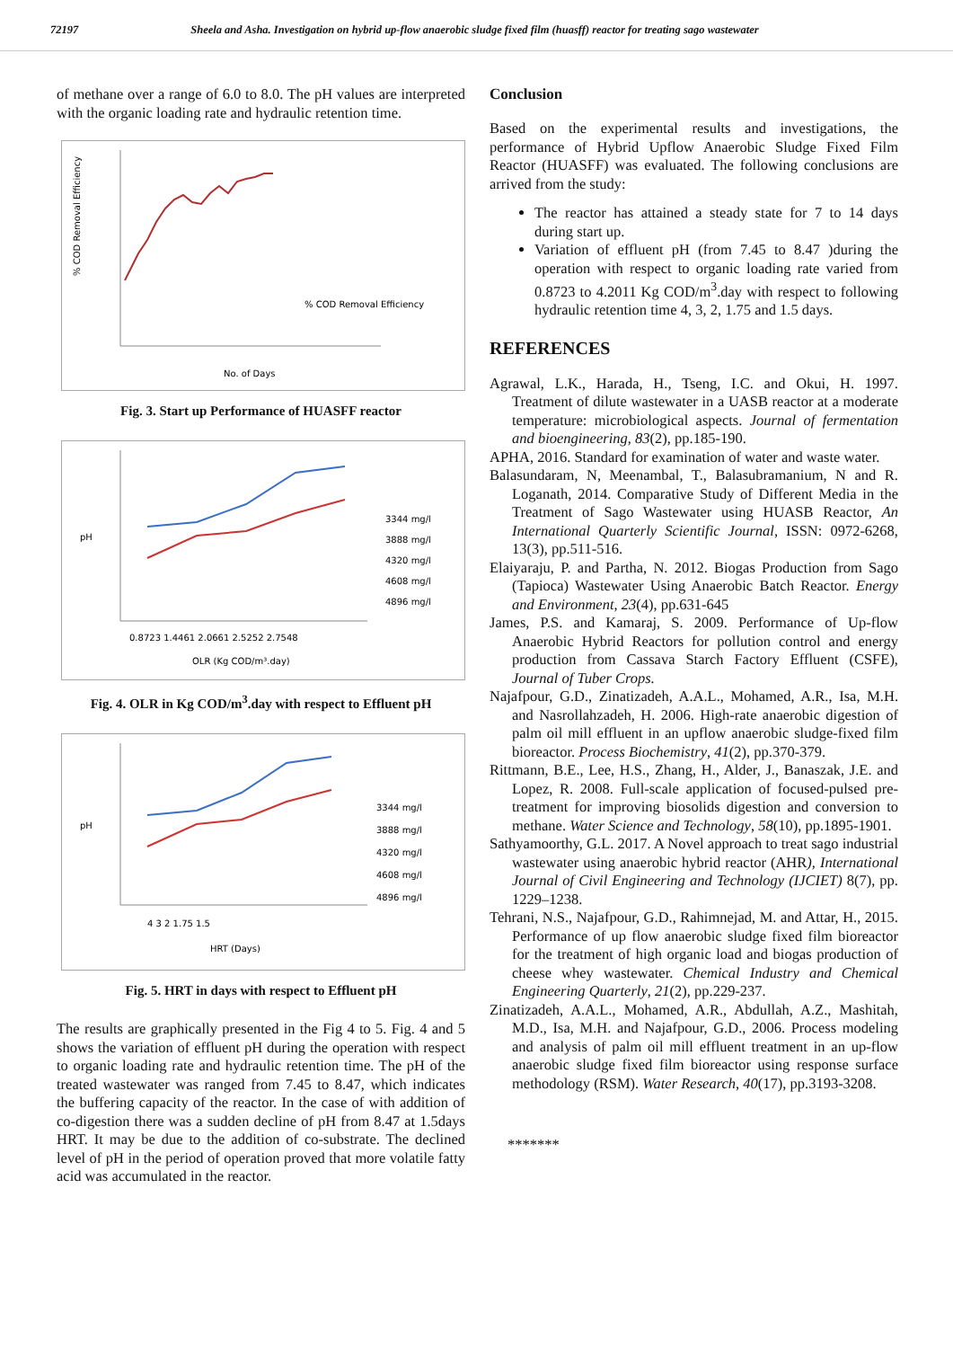72197 Sheela and Asha. Investigation on hybrid up-flow anaerobic sludge fixed film (huasff) reactor for treating sago wastewater
of methane over a range of 6.0 to 8.0. The pH values are interpreted with the organic loading rate and hydraulic retention time.
% COD Removal Efficiency
% COD Removal Efficiency
No. of Days
Fig. 3. Start up Performance of HUASFF reactor
3344 mg/l
3888 mg/l
4320 mg/l
4608 mg/l
4896 mg/l
0.8723 1.4461 2.0661 2.5252 2.7548
OLR (Kg COD/m³.day)
pH
Fig. 4. OLR in Kg COD/m<sup>3</sup>.day with respect to Effluent pH
3344 mg/l
3888 mg/l
4320 mg/l
4608 mg/l
4896 mg/l
4 3 2 1.75 1.5
HRT (Days)
pH
Fig. 5. HRT in days with respect to Effluent pH
The results are graphically presented in the Fig 4 to 5. Fig. 4 and 5 shows the variation of effluent pH during the operation with respect to organic loading rate and hydraulic retention time. The pH of the treated wastewater was ranged from 7.45 to 8.47, which indicates the buffering capacity of the reactor. In the case of with addition of co-digestion there was a sudden decline of pH from 8.47 at 1.5days HRT. It may be due to the addition of co-substrate. The declined level of pH in the period of operation proved that more volatile fatty acid was accumulated in the reactor.
Conclusion
Based on the experimental results and investigations, the performance of Hybrid Upflow Anaerobic Sludge Fixed Film Reactor (HUASFF) was evaluated. The following conclusions are arrived from the study:
The reactor has attained a steady state for 7 to 14 days during start up.
Variation of effluent pH (from 7.45 to 8.47 )during the operation with respect to organic loading rate varied from 0.8723 to 4.2011 Kg COD/m<sup>3</sup>.day with respect to following hydraulic retention time 4, 3, 2, 1.75 and 1.5 days.
REFERENCES
Agrawal, L.K., Harada, H., Tseng, I.C. and Okui, H. 1997. Treatment of dilute wastewater in a UASB reactor at a moderate temperature: microbiological aspects. Journal of fermentation and bioengineering, 83(2), pp.185-190.
APHA, 2016. Standard for examination of water and waste water.
Balasundaram, N, Meenambal, T., Balasubramanium, N and R. Loganath, 2014. Comparative Study of Different Media in the Treatment of Sago Wastewater using HUASB Reactor, An International Quarterly Scientific Journal, ISSN: 0972-6268, 13(3), pp.511-516.
Elaiyaraju, P. and Partha, N. 2012. Biogas Production from Sago (Tapioca) Wastewater Using Anaerobic Batch Reactor. Energy and Environment, 23(4), pp.631-645
James, P.S. and Kamaraj, S. 2009. Performance of Up-flow Anaerobic Hybrid Reactors for pollution control and energy production from Cassava Starch Factory Effluent (CSFE), Journal of Tuber Crops.
Najafpour, G.D., Zinatizadeh, A.A.L., Mohamed, A.R., Isa, M.H. and Nasrollahzadeh, H. 2006. High-rate anaerobic digestion of palm oil mill effluent in an upflow anaerobic sludge-fixed film bioreactor. Process Biochemistry, 41(2), pp.370-379.
Rittmann, B.E., Lee, H.S., Zhang, H., Alder, J., Banaszak, J.E. and Lopez, R. 2008. Full-scale application of focused-pulsed pre-treatment for improving biosolids digestion and conversion to methane. Water Science and Technology, 58(10), pp.1895-1901.
Sathyamoorthy, G.L. 2017. A Novel approach to treat sago industrial wastewater using anaerobic hybrid reactor (AHR), International Journal of Civil Engineering and Technology (IJCIET) 8(7), pp. 1229–1238.
Tehrani, N.S., Najafpour, G.D., Rahimnejad, M. and Attar, H., 2015. Performance of up flow anaerobic sludge fixed film bioreactor for the treatment of high organic load and biogas production of cheese whey wastewater. Chemical Industry and Chemical Engineering Quarterly, 21(2), pp.229-237.
Zinatizadeh, A.A.L., Mohamed, A.R., Abdullah, A.Z., Mashitah, M.D., Isa, M.H. and Najafpour, G.D., 2006. Process modeling and analysis of palm oil mill effluent treatment in an up-flow anaerobic sludge fixed film bioreactor using response surface methodology (RSM). Water Research, 40(17), pp.3193-3208.
*******